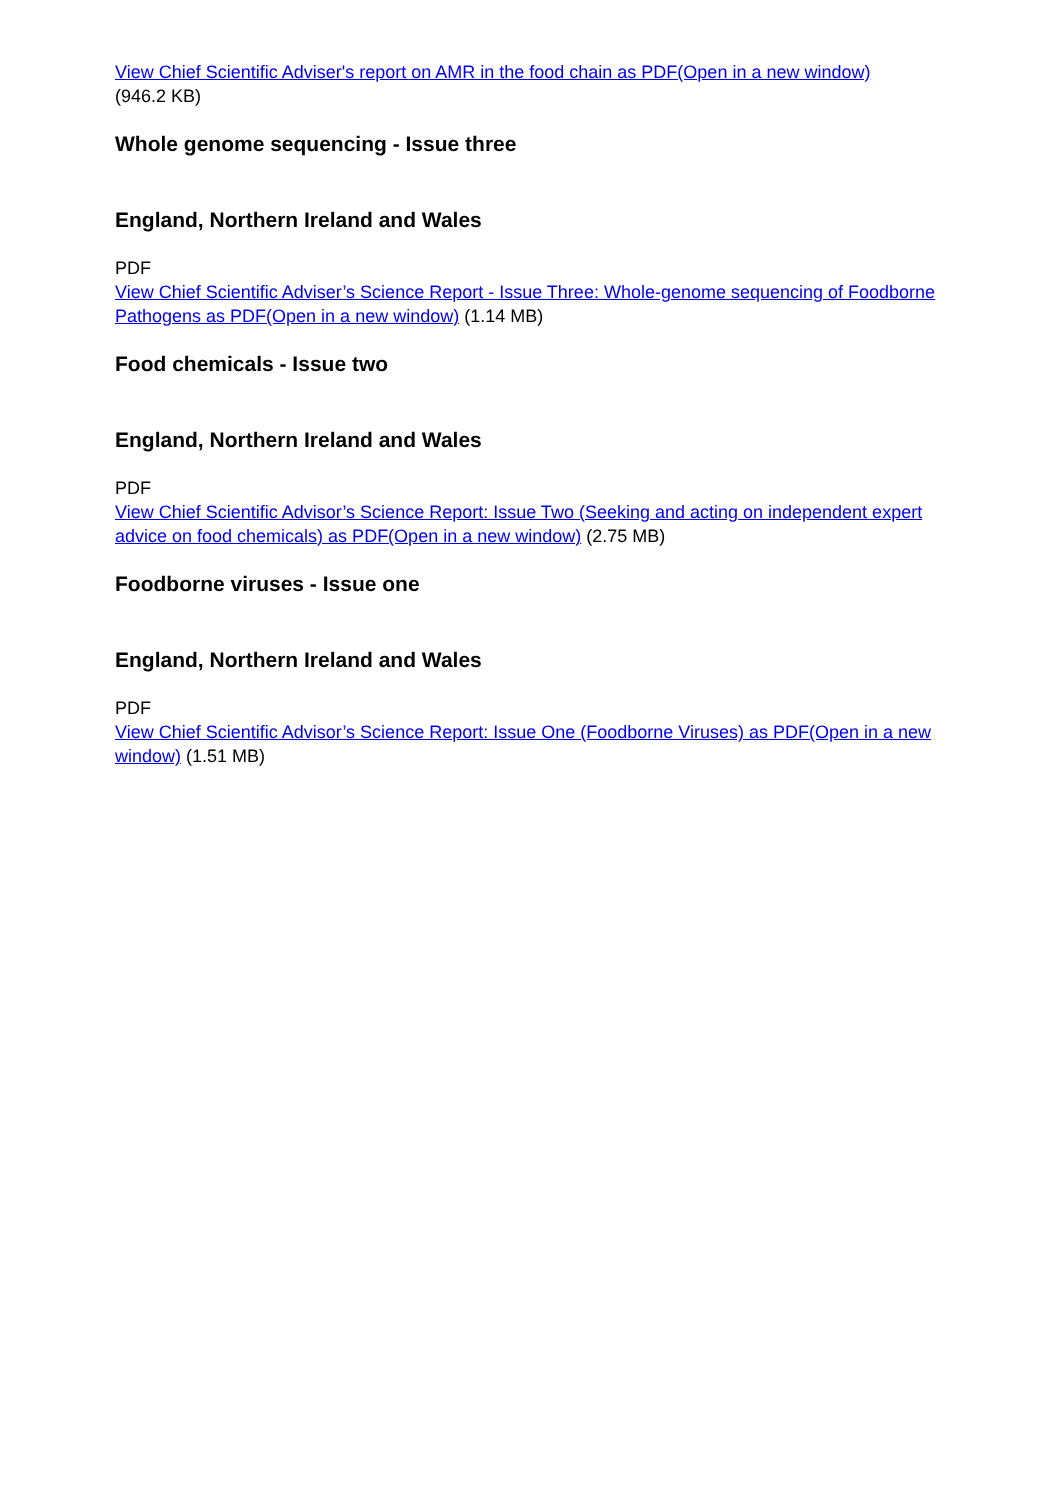View Chief Scientific Adviser's report on AMR in the food chain as PDF(Open in a new window)
(946.2 KB)
Whole genome sequencing - Issue three
England, Northern Ireland and Wales
PDF
View Chief Scientific Adviser’s Science Report - Issue Three: Whole-genome sequencing of Foodborne Pathogens as PDF(Open in a new window) (1.14 MB)
Food chemicals - Issue two
England, Northern Ireland and Wales
PDF
View Chief Scientific Advisor’s Science Report: Issue Two (Seeking and acting on independent expert advice on food chemicals) as PDF(Open in a new window) (2.75 MB)
Foodborne viruses - Issue one
England, Northern Ireland and Wales
PDF
View Chief Scientific Advisor’s Science Report: Issue One (Foodborne Viruses) as PDF(Open in a new window) (1.51 MB)